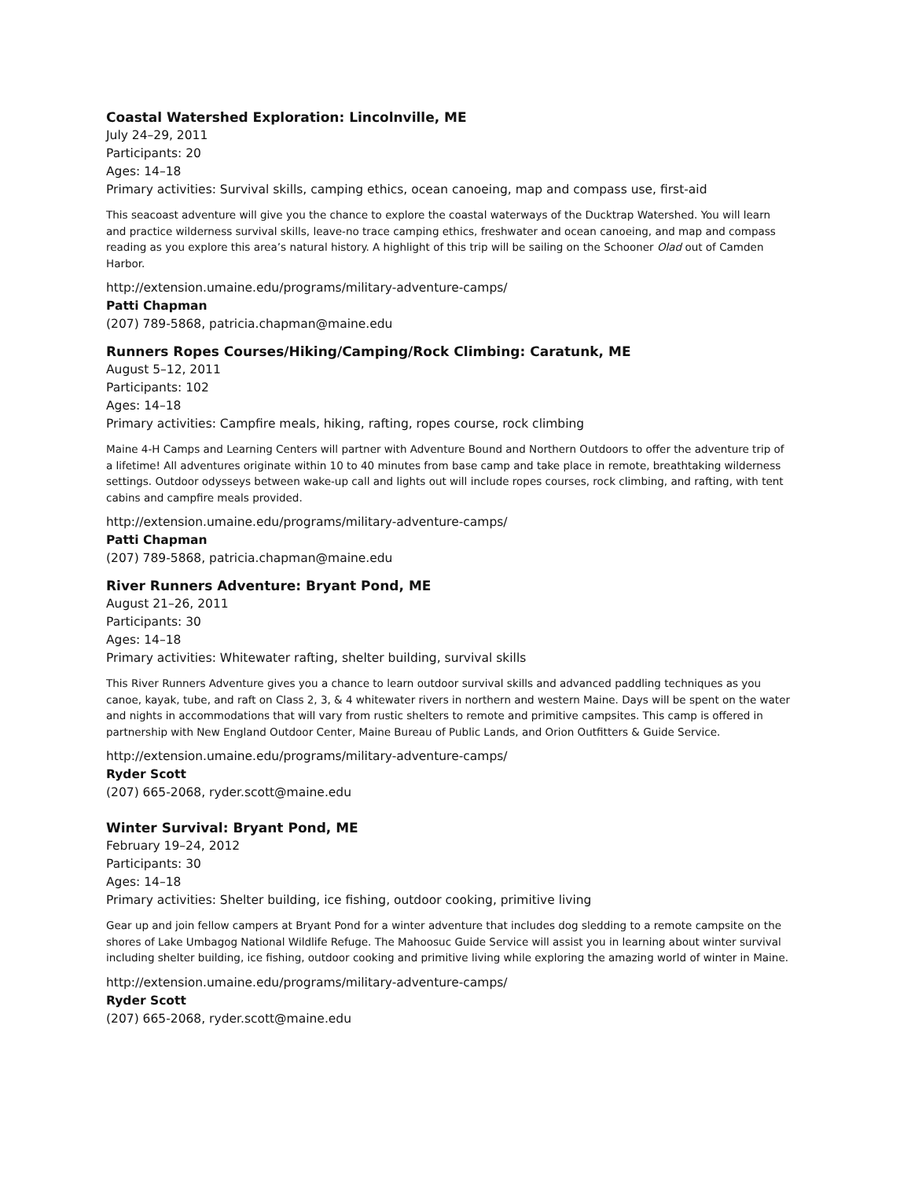Coastal Watershed Exploration: Lincolnville, ME
July 24–29, 2011
Participants: 20
Ages: 14–18
Primary activities: Survival skills, camping ethics, ocean canoeing, map and compass use, first-aid
This seacoast adventure will give you the chance to explore the coastal waterways of the Ducktrap Watershed. You will learn and practice wilderness survival skills, leave-no trace camping ethics, freshwater and ocean canoeing, and map and compass reading as you explore this area’s natural history. A highlight of this trip will be sailing on the Schooner Olad out of Camden Harbor.
http://extension.umaine.edu/programs/military-adventure-camps/
Patti Chapman
(207) 789-5868, patricia.chapman@maine.edu
Runners Ropes Courses/Hiking/Camping/Rock Climbing: Caratunk, ME
August 5–12, 2011
Participants: 102
Ages: 14–18
Primary activities: Campfire meals, hiking, rafting, ropes course, rock climbing
Maine 4-H Camps and Learning Centers will partner with Adventure Bound and Northern Outdoors to offer the adventure trip of a lifetime! All adventures originate within 10 to 40 minutes from base camp and take place in remote, breathtaking wilderness settings. Outdoor odysseys between wake-up call and lights out will include ropes courses, rock climbing, and rafting, with tent cabins and campfire meals provided.
http://extension.umaine.edu/programs/military-adventure-camps/
Patti Chapman
(207) 789-5868, patricia.chapman@maine.edu
River Runners Adventure: Bryant Pond, ME
August 21–26, 2011
Participants: 30
Ages: 14–18
Primary activities: Whitewater rafting, shelter building, survival skills
This River Runners Adventure gives you a chance to learn outdoor survival skills and advanced paddling techniques as you canoe, kayak, tube, and raft on Class 2, 3, & 4 whitewater rivers in northern and western Maine. Days will be spent on the water and nights in accommodations that will vary from rustic shelters to remote and primitive campsites. This camp is offered in partnership with New England Outdoor Center, Maine Bureau of Public Lands, and Orion Outfitters & Guide Service.
http://extension.umaine.edu/programs/military-adventure-camps/
Ryder Scott
(207) 665-2068, ryder.scott@maine.edu
Winter Survival: Bryant Pond, ME
February 19–24, 2012
Participants: 30
Ages: 14–18
Primary activities: Shelter building, ice fishing, outdoor cooking, primitive living
Gear up and join fellow campers at Bryant Pond for a winter adventure that includes dog sledding to a remote campsite on the shores of Lake Umbagog National Wildlife Refuge. The Mahoosuc Guide Service will assist you in learning about winter survival including shelter building, ice fishing, outdoor cooking and primitive living while exploring the amazing world of winter in Maine.
http://extension.umaine.edu/programs/military-adventure-camps/
Ryder Scott
(207) 665-2068, ryder.scott@maine.edu